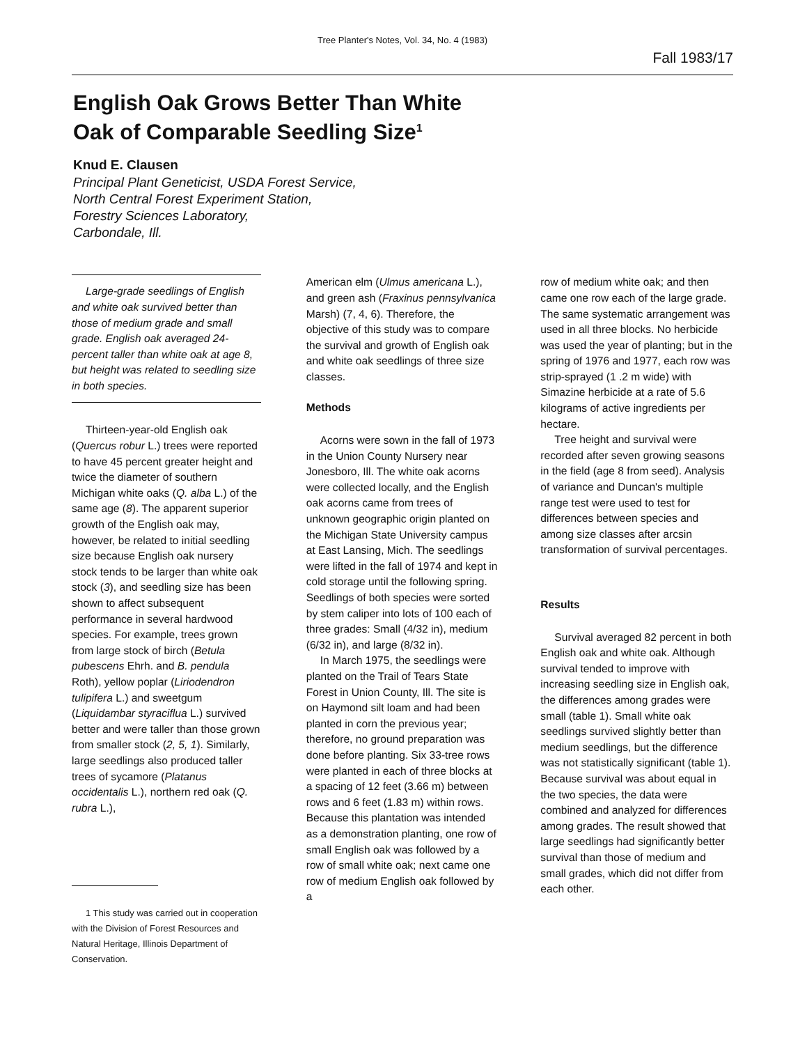Tree Planter's Notes, Vol. 34, No. 4 (1983)
Fall 1983/17
English Oak Grows Better Than White
Oak of Comparable Seedling Size<sup>1</sup>
Knud E. Clausen
Principal Plant Geneticist, USDA Forest Service,
North Central Forest Experiment Station,
Forestry Sciences Laboratory,
Carbondale, Ill.
Large-grade seedlings of English and white oak survived better than those of medium grade and small grade. English oak averaged 24-percent taller than white oak at age 8, but height was related to seedling size in both species.
Thirteen-year-old English oak (Quercus robur L.) trees were reported to have 45 percent greater height and twice the diameter of southern Michigan white oaks (Q. alba L.) of the same age (8). The apparent superior growth of the English oak may, however, be related to initial seedling size because English oak nursery stock tends to be larger than white oak stock (3), and seedling size has been shown to affect subsequent performance in several hardwood species. For example, trees grown from large stock of birch (Betula pubescens Ehrh. and B. pendula Roth), yellow poplar (Liriodendron tulipifera L.) and sweetgum (Liquidambar styraciflua L.) survived better and were taller than those grown from smaller stock (2, 5, 1). Similarly, large seedlings also produced taller trees of sycamore (Platanus occidentalis L.), northern red oak (Q. rubra L.),
1 This study was carried out in cooperation with the Division of Forest Resources and Natural Heritage, Illinois Department of Conservation.
American elm (Ulmus americana L.), and green ash (Fraxinus pennsylvanica Marsh) (7, 4, 6). Therefore, the objective of this study was to compare the survival and growth of English oak and white oak seedlings of three size classes.
Methods
Acorns were sown in the fall of 1973 in the Union County Nursery near Jonesboro, Ill. The white oak acorns were collected locally, and the English oak acorns came from trees of unknown geographic origin planted on the Michigan State University campus at East Lansing, Mich. The seedlings were lifted in the fall of 1974 and kept in cold storage until the following spring. Seedlings of both species were sorted by stem caliper into lots of 100 each of three grades: Small (4/32 in), medium (6/32 in), and large (8/32 in).
In March 1975, the seedlings were planted on the Trail of Tears State Forest in Union County, Ill. The site is on Haymond silt loam and had been planted in corn the previous year; therefore, no ground preparation was done before planting. Six 33-tree rows were planted in each of three blocks at a spacing of 12 feet (3.66 m) between rows and 6 feet (1.83 m) within rows. Because this plantation was intended as a demonstration planting, one row of small English oak was followed by a row of small white oak; next came one row of medium English oak followed by a
row of medium white oak; and then came one row each of the large grade. The same systematic arrangement was used in all three blocks. No herbicide was used the year of planting; but in the spring of 1976 and 1977, each row was strip-sprayed (1 .2 m wide) with Simazine herbicide at a rate of 5.6 kilograms of active ingredients per hectare.
Tree height and survival were recorded after seven growing seasons in the field (age 8 from seed). Analysis of variance and Duncan's multiple range test were used to test for differences between species and among size classes after arcsin transformation of survival percentages.
Results
Survival averaged 82 percent in both English oak and white oak. Although survival tended to improve with increasing seedling size in English oak, the differences among grades were small (table 1). Small white oak seedlings survived slightly better than medium seedlings, but the difference was not statistically significant (table 1). Because survival was about equal in the two species, the data were combined and analyzed for differences among grades. The result showed that large seedlings had significantly better survival than those of medium and small grades, which did not differ from each other.